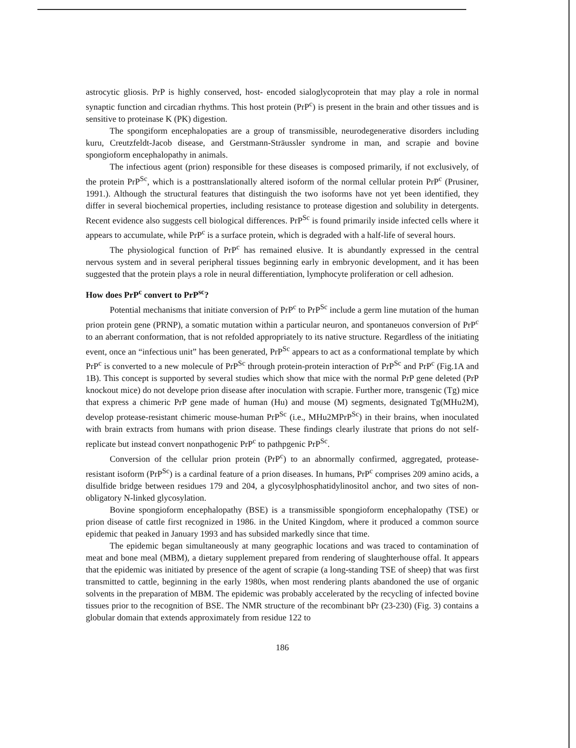astrocytic gliosis. PrP is highly conserved, host- encoded sialoglycoprotein that may play a role in normal synaptic function and circadian rhythms. This host protein (PrP<sup>c</sup>) is present in the brain and other tissues and is sensitive to proteinase K (PK) digestion.
The spongiform encephalopaties are a group of transmissible, neurodegenerative disorders including kuru, Creutzfeldt-Jacob disease, and Gerstmann-Sträussler syndrome in man, and scrapie and bovine spongioform encephalopathy in animals.
The infectious agent (prion) responsible for these diseases is composed primarily, if not exclusively, of the protein PrP<sup>Sc</sup>, which is a posttranslationally altered isoform of the normal cellular protein PrP<sup>c</sup> (Prusiner, 1991.). Although the structural features that distinguish the two isoforms have not yet been identified, they differ in several biochemical properties, including resistance to protease digestion and solubility in detergents. Recent evidence also suggests cell biological differences. PrP<sup>Sc</sup> is found primarily inside infected cells where it appears to accumulate, while PrP<sup>c</sup> is a surface protein, which is degraded with a half-life of several hours.
The physiological function of PrP<sup>c</sup> has remained elusive. It is abundantly expressed in the central nervous system and in several peripheral tissues beginning early in embryonic development, and it has been suggested that the protein plays a role in neural differentiation, lymphocyte proliferation or cell adhesion.
How does PrP<sup>c</sup> convert to PrP<sup>sc</sup>?
Potential mechanisms that initiate conversion of PrP<sup>c</sup> to PrP<sup>Sc</sup> include a germ line mutation of the human prion protein gene (PRNP), a somatic mutation within a particular neuron, and spontaneuos conversion of PrP<sup>c</sup> to an aberrant conformation, that is not refolded appropriately to its native structure. Regardless of the initiating event, once an “infectious unit” has been generated, PrP<sup>Sc</sup> appears to act as a conformational template by which PrP<sup>c</sup> is converted to a new molecule of PrP<sup>Sc</sup> through protein-protein interaction of PrP<sup>Sc</sup> and PrP<sup>c</sup> (Fig.1A and 1B). This concept is supported by several studies which show that mice with the normal PrP gene deleted (PrP knockout mice) do not develope prion disease after inoculation with scrapie. Further more, transgenic (Tg) mice that express a chimeric PrP gene made of human (Hu) and mouse (M) segments, designated Tg(MHu2M), develop protease-resistant chimeric mouse-human PrP<sup>Sc</sup> (i.e., MHu2MPrP<sup>Sc</sup>) in their brains, when inoculated with brain extracts from humans with prion disease. These findings clearly ilustrate that prions do not self-replicate but instead convert nonpathogenic PrP<sup>c</sup> to pathpgenic PrP<sup>Sc</sup>.
Conversion of the cellular prion protein (PrP<sup>c</sup>) to an abnormally confirmed, aggregated, protease-resistant isoform (PrP<sup>Sc</sup>) is a cardinal feature of a prion diseases. In humans, PrP<sup>c</sup> comprises 209 amino acids, a disulfide bridge between residues 179 and 204, a glycosylphosphatidylinositol anchor, and two sites of non-obligatory N-linked glycosylation.
Bovine spongioform encephalopathy (BSE) is a transmissible spongioform encephalopathy (TSE) or prion disease of cattle first recognized in 1986. in the United Kingdom, where it produced a common source epidemic that peaked in January 1993 and has subsided markedly since that time.
The epidemic began simultaneously at many geographic locations and was traced to contamination of meat and bone meal (MBM), a dietary supplement prepared from rendering of slaughterhouse offal. It appears that the epidemic was initiated by presence of the agent of scrapie (a long-standing TSE of sheep) that was first transmitted to cattle, beginning in the early 1980s, when most rendering plants abandoned the use of organic solvents in the preparation of MBM. The epidemic was probably accelerated by the recycling of infected bovine tissues prior to the recognition of BSE. The NMR structure of the recombinant bPr (23-230) (Fig. 3) contains a globular domain that extends approximately from residue 122 to
186